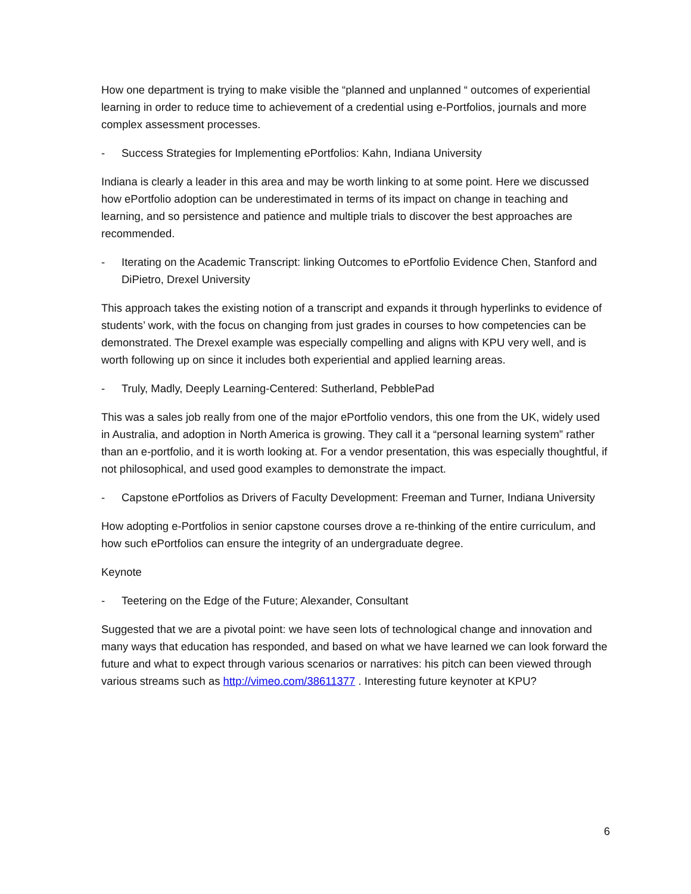How one department is trying to make visible the “planned and unplanned “ outcomes of experiential learning in order to reduce time to achievement of a credential using e-Portfolios, journals and more complex assessment processes.
- Success Strategies for Implementing ePortfolios: Kahn, Indiana University
Indiana is clearly a leader in this area and may be worth linking to at some point. Here we discussed how ePortfolio adoption can be underestimated in terms of its impact on change in teaching and learning, and so persistence and patience and multiple trials to discover the best approaches are recommended.
- Iterating on the Academic Transcript: linking Outcomes to ePortfolio Evidence Chen, Stanford and DiPietro, Drexel University
This approach takes the existing notion of a transcript and expands it through hyperlinks to evidence of students’ work, with the focus on changing from just grades in courses to how competencies can be demonstrated. The Drexel example was especially compelling and aligns with KPU very well, and is worth following up on since it includes both experiential and applied learning areas.
- Truly, Madly, Deeply Learning-Centered: Sutherland, PebblePad
This was a sales job really from one of the major ePortfolio vendors, this one from the UK, widely used in Australia, and adoption in North America is growing. They call it a “personal learning system” rather than an e-portfolio, and it is worth looking at. For a vendor presentation, this was especially thoughtful, if not philosophical, and used good examples to demonstrate the impact.
- Capstone ePortfolios as Drivers of Faculty Development: Freeman and Turner, Indiana University
How adopting e-Portfolios in senior capstone courses drove a re-thinking of the entire curriculum, and how such ePortfolios can ensure the integrity of an undergraduate degree.
Keynote
- Teetering on the Edge of the Future; Alexander, Consultant
Suggested that we are a pivotal point: we have seen lots of technological change and innovation and many ways that education has responded, and based on what we have learned we can look forward the future and what to expect through various scenarios or narratives: his pitch can been viewed through various streams such as http://vimeo.com/38611377 . Interesting future keynoter at KPU?
6